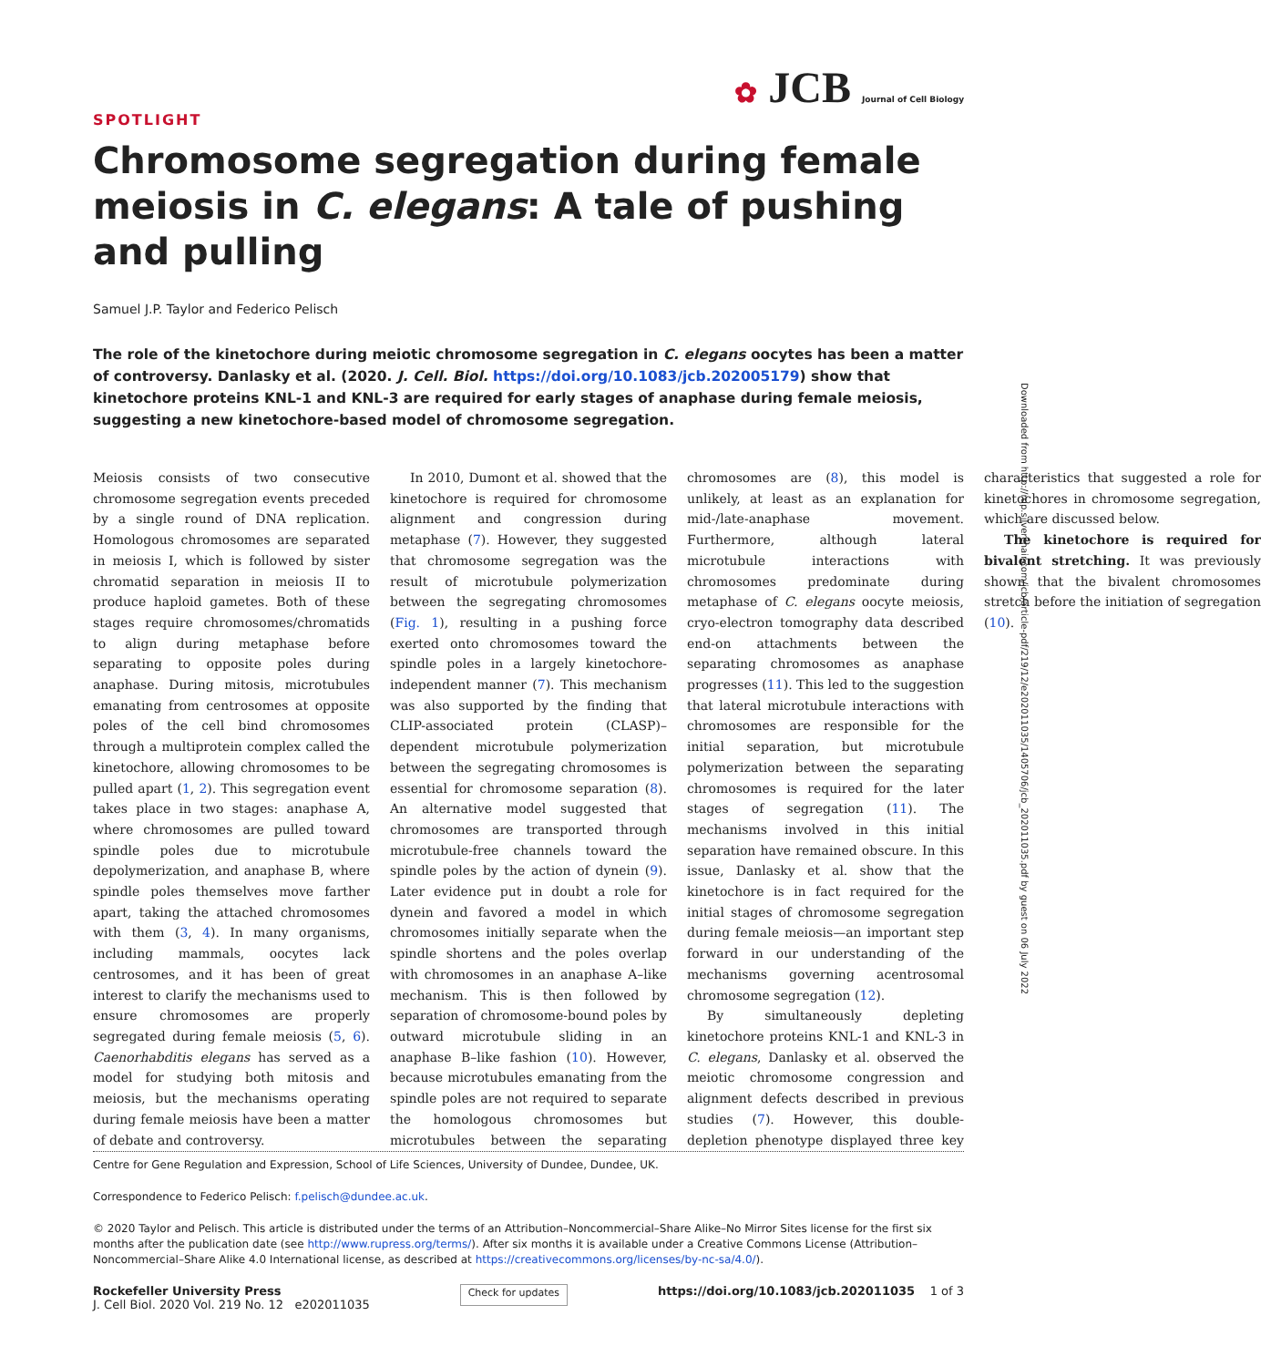✿ JCB Journal of Cell Biology
SPOTLIGHT
Chromosome segregation during female meiosis in C. elegans: A tale of pushing and pulling
Samuel J.P. Taylor and Federico Pelisch
The role of the kinetochore during meiotic chromosome segregation in C. elegans oocytes has been a matter of controversy. Danlasky et al. (2020. J. Cell. Biol. https://doi.org/10.1083/jcb.202005179) show that kinetochore proteins KNL-1 and KNL-3 are required for early stages of anaphase during female meiosis, suggesting a new kinetochore-based model of chromosome segregation.
Meiosis consists of two consecutive chromosome segregation events preceded by a single round of DNA replication. Homologous chromosomes are separated in meiosis I, which is followed by sister chromatid separation in meiosis II to produce haploid gametes. Both of these stages require chromosomes/chromatids to align during metaphase before separating to opposite poles during anaphase. During mitosis, microtubules emanating from centrosomes at opposite poles of the cell bind chromosomes through a multiprotein complex called the kinetochore, allowing chromosomes to be pulled apart (1, 2). This segregation event takes place in two stages: anaphase A, where chromosomes are pulled toward spindle poles due to microtubule depolymerization, and anaphase B, where spindle poles themselves move farther apart, taking the attached chromosomes with them (3, 4). In many organisms, including mammals, oocytes lack centrosomes, and it has been of great interest to clarify the mechanisms used to ensure chromosomes are properly segregated during female meiosis (5, 6). Caenorhabditis elegans has served as a model for studying both mitosis and meiosis, but the mechanisms operating during female meiosis have been a matter of debate and controversy.
In 2010, Dumont et al. showed that the kinetochore is required for chromosome alignment and congression during metaphase (7). However, they suggested that chromosome segregation was the result of microtubule polymerization between the segregating chromosomes (Fig. 1), resulting in a pushing force exerted onto chromosomes toward the spindle poles in a largely kinetochore-independent manner (7). This mechanism was also supported by the finding that CLIP-associated protein (CLASP)–dependent microtubule polymerization between the segregating chromosomes is essential for chromosome separation (8). An alternative model suggested that chromosomes are transported through microtubule-free channels toward the spindle poles by the action of dynein (9). Later evidence put in doubt a role for dynein and favored a model in which chromosomes initially separate when the spindle shortens and the poles overlap with chromosomes in an anaphase A–like mechanism. This is then followed by separation of chromosome-bound poles by outward microtubule sliding in an anaphase B–like fashion (10). However, because microtubules emanating from the spindle poles are not required to separate the homologous chromosomes but microtubules between the separating chromosomes are (8), this model is unlikely, at least as an explanation for mid-/late-anaphase movement. Furthermore, although lateral microtubule interactions with chromosomes predominate during metaphase of C. elegans oocyte meiosis, cryo-electron tomography data described end-on attachments between the separating chromosomes as anaphase progresses (11). This led to the suggestion that lateral microtubule interactions with chromosomes are responsible for the initial separation, but microtubule polymerization between the separating chromosomes is required for the later stages of segregation (11). The mechanisms involved in this initial separation have remained obscure. In this issue, Danlasky et al. show that the kinetochore is in fact required for the initial stages of chromosome segregation during female meiosis—an important step forward in our understanding of the mechanisms governing acentrosomal chromosome segregation (12).
By simultaneously depleting kinetochore proteins KNL-1 and KNL-3 in C. elegans, Danlasky et al. observed the meiotic chromosome congression and alignment defects described in previous studies (7). However, this double-depletion phenotype displayed three key characteristics that suggested a role for kinetochores in chromosome segregation, which are discussed below.
The kinetochore is required for bivalent stretching. It was previously shown that the bivalent chromosomes stretch before the initiation of segregation (10).
Centre for Gene Regulation and Expression, School of Life Sciences, University of Dundee, Dundee, UK.
Correspondence to Federico Pelisch: f.pelisch@dundee.ac.uk.
© 2020 Taylor and Pelisch. This article is distributed under the terms of an Attribution–Noncommercial–Share Alike–No Mirror Sites license for the first six months after the publication date (see http://www.rupress.org/terms/). After six months it is available under a Creative Commons License (Attribution–Noncommercial–Share Alike 4.0 International license, as described at https://creativecommons.org/licenses/by-nc-sa/4.0/).
Rockefeller University Press
J. Cell Biol. 2020 Vol. 219 No. 12 e202011035
Check for updates
https://doi.org/10.1083/jcb.202011035 1 of 3
Downloaded from http://rup.silverchair.com/jcb/article-pdf/219/12/e202011035/1405706/jcb_202011035.pdf by guest on 06 July 2022